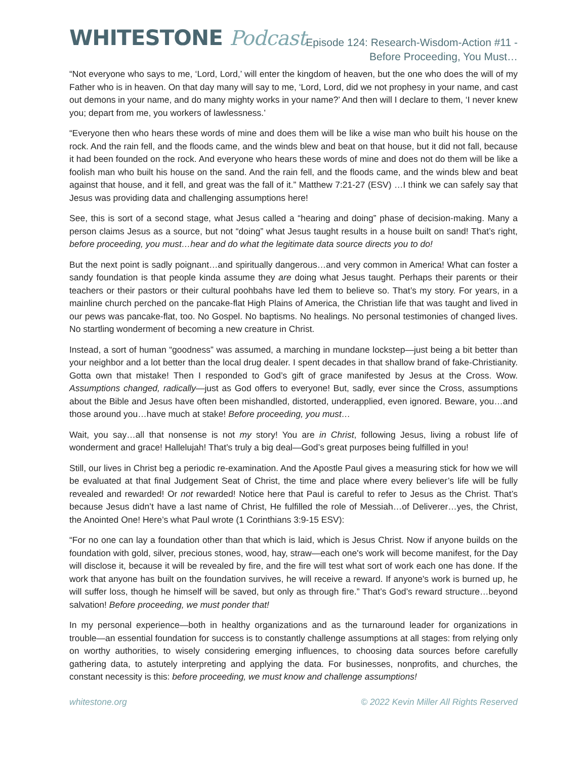WHITESTONE Podcast
Episode 124: Research-Wisdom-Action #11 -
Before Proceeding, You Must…
“Not everyone who says to me, ‘Lord, Lord,’ will enter the kingdom of heaven, but the one who does the will of my Father who is in heaven. On that day many will say to me, ‘Lord, Lord, did we not prophesy in your name, and cast out demons in your name, and do many mighty works in your name?’ And then will I declare to them, ‘I never knew you; depart from me, you workers of lawlessness.’
“Everyone then who hears these words of mine and does them will be like a wise man who built his house on the rock. And the rain fell, and the floods came, and the winds blew and beat on that house, but it did not fall, because it had been founded on the rock. And everyone who hears these words of mine and does not do them will be like a foolish man who built his house on the sand. And the rain fell, and the floods came, and the winds blew and beat against that house, and it fell, and great was the fall of it.” Matthew 7:21-27 (ESV) …I think we can safely say that Jesus was providing data and challenging assumptions here!
See, this is sort of a second stage, what Jesus called a “hearing and doing” phase of decision-making. Many a person claims Jesus as a source, but not “doing” what Jesus taught results in a house built on sand! That’s right, before proceeding, you must…hear and do what the legitimate data source directs you to do!
But the next point is sadly poignant…and spiritually dangerous…and very common in America! What can foster a sandy foundation is that people kinda assume they are doing what Jesus taught. Perhaps their parents or their teachers or their pastors or their cultural poohbahs have led them to believe so. That’s my story. For years, in a mainline church perched on the pancake-flat High Plains of America, the Christian life that was taught and lived in our pews was pancake-flat, too. No Gospel. No baptisms. No healings. No personal testimonies of changed lives. No startling wonderment of becoming a new creature in Christ.
Instead, a sort of human “goodness” was assumed, a marching in mundane lockstep—just being a bit better than your neighbor and a lot better than the local drug dealer. I spent decades in that shallow brand of fake-Christianity. Gotta own that mistake! Then I responded to God’s gift of grace manifested by Jesus at the Cross. Wow. Assumptions changed, radically—just as God offers to everyone! But, sadly, ever since the Cross, assumptions about the Bible and Jesus have often been mishandled, distorted, underapplied, even ignored. Beware, you…and those around you…have much at stake! Before proceeding, you must…
Wait, you say…all that nonsense is not my story! You are in Christ, following Jesus, living a robust life of wonderment and grace! Hallelujah! That’s truly a big deal—God’s great purposes being fulfilled in you!
Still, our lives in Christ beg a periodic re-examination. And the Apostle Paul gives a measuring stick for how we will be evaluated at that final Judgement Seat of Christ, the time and place where every believer’s life will be fully revealed and rewarded! Or not rewarded! Notice here that Paul is careful to refer to Jesus as the Christ. That’s because Jesus didn’t have a last name of Christ, He fulfilled the role of Messiah…of Deliverer…yes, the Christ, the Anointed One! Here’s what Paul wrote (1 Corinthians 3:9-15 ESV):
“For no one can lay a foundation other than that which is laid, which is Jesus Christ. Now if anyone builds on the foundation with gold, silver, precious stones, wood, hay, straw—each one's work will become manifest, for the Day will disclose it, because it will be revealed by fire, and the fire will test what sort of work each one has done. If the work that anyone has built on the foundation survives, he will receive a reward. If anyone's work is burned up, he will suffer loss, though he himself will be saved, but only as through fire.” That’s God’s reward structure…beyond salvation! Before proceeding, we must ponder that!
In my personal experience—both in healthy organizations and as the turnaround leader for organizations in trouble—an essential foundation for success is to constantly challenge assumptions at all stages: from relying only on worthy authorities, to wisely considering emerging influences, to choosing data sources before carefully gathering data, to astutely interpreting and applying the data. For businesses, nonprofits, and churches, the constant necessity is this: before proceeding, we must know and challenge assumptions!
whitestone.org © 2022 Kevin Miller All Rights Reserved